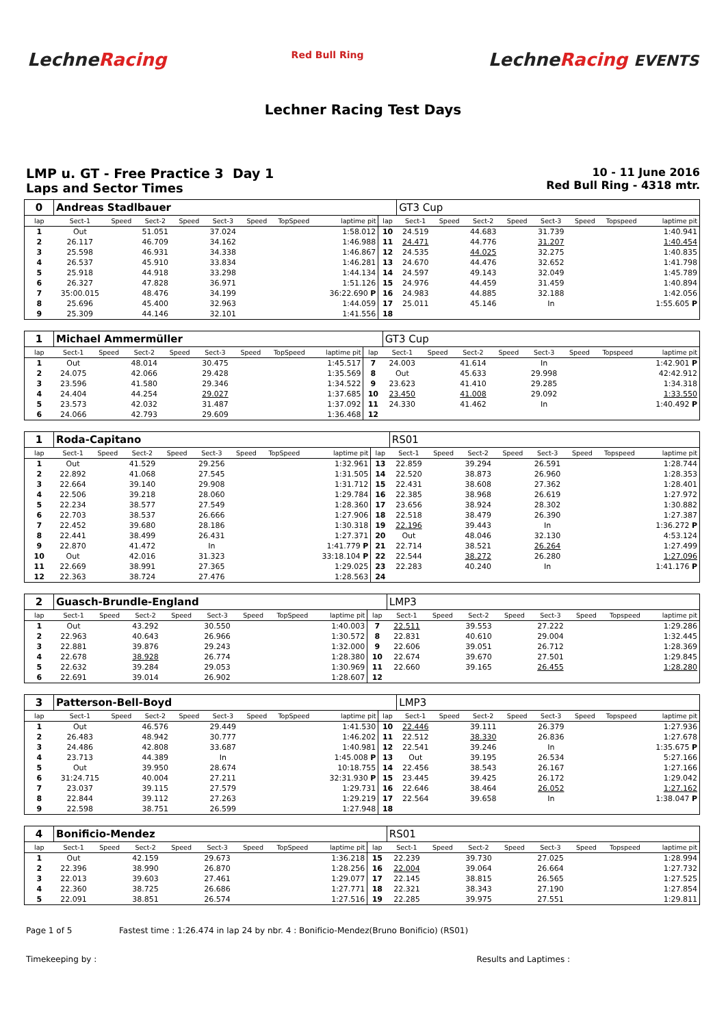LechneRacing
Red Bull Ring
LechneRacing EVENTS
Lechner Racing Test Days
LMP u. GT - Free Practice 3 Day 1
Laps and Sector Times
10 - 11 June 2016
Red Bull Ring - 4318 mtr.
| 0 | Andreas Stadlbauer | | | | | | | | | GT3 Cup | | | | | | | |
| lap | Sect-1 | Speed | Sect-2 | Speed | Sect-3 | Speed | TopSpeed | laptime pit | lap | Sect-1 | Speed | Sect-2 | Speed | Sect-3 | Speed | Topspeed | laptime pit |
| 1 | Out | | 51.051 | | 37.024 | | | 1:58.012 | 10 | 24.519 | | 44.683 | | 31.739 | | | 1:40.941 |
| 2 | 26.117 | | 46.709 | | 34.162 | | | 1:46.988 | 11 | 24.471 | | 44.776 | | 31.207 | | | 1:40.454 |
| 3 | 25.598 | | 46.931 | | 34.338 | | | 1:46.867 | 12 | 24.535 | | 44.025 | | 32.275 | | | 1:40.835 |
| 4 | 26.537 | | 45.910 | | 33.834 | | | 1:46.281 | 13 | 24.670 | | 44.476 | | 32.652 | | | 1:41.798 |
| 5 | 25.918 | | 44.918 | | 33.298 | | | 1:44.134 | 14 | 24.597 | | 49.143 | | 32.049 | | | 1:45.789 |
| 6 | 26.327 | | 47.828 | | 36.971 | | | 1:51.126 | 15 | 24.976 | | 44.459 | | 31.459 | | | 1:40.894 |
| 7 | 35:00.015 | | 48.476 | | 34.199 | | | 36:22.690 P | 16 | 24.983 | | 44.885 | | 32.188 | | | 1:42.056 |
| 8 | 25.696 | | 45.400 | | 32.963 | | | 1:44.059 | 17 | 25.011 | | 45.146 | | In | | | 1:55.605 P |
| 9 | 25.309 | | 44.146 | | 32.101 | | | 1:41.556 | 18 | | | | | | | | |
| 1 | Michael Ammermüller | | | | | | | | | GT3 Cup | | | | | | | |
| lap | Sect-1 | Speed | Sect-2 | Speed | Sect-3 | Speed | TopSpeed | laptime pit | lap | Sect-1 | Speed | Sect-2 | Speed | Sect-3 | Speed | Topspeed | laptime pit |
| 1 | Out | | 48.014 | | 30.475 | | | 1:45.517 | 7 | 24.003 | | 41.614 | | In | | | 1:42.901 P |
| 2 | 24.075 | | 42.066 | | 29.428 | | | 1:35.569 | 8 | Out | | 45.633 | | 29.998 | | | 42:42.912 |
| 3 | 23.596 | | 41.580 | | 29.346 | | | 1:34.522 | 9 | 23.623 | | 41.410 | | 29.285 | | | 1:34.318 |
| 4 | 24.404 | | 44.254 | | 29.027 | | | 1:37.685 | 10 | 23.450 | | 41.008 | | 29.092 | | | 1:33.550 |
| 5 | 23.573 | | 42.032 | | 31.487 | | | 1:37.092 | 11 | 24.330 | | 41.462 | | In | | | 1:40.492 P |
| 6 | 24.066 | | 42.793 | | 29.609 | | | 1:36.468 | 12 | | | | | | | | |
| 1 | Roda-Capitano | | | | | | | | | RS01 | | | | | | | |
| lap | Sect-1 | Speed | Sect-2 | Speed | Sect-3 | Speed | TopSpeed | laptime pit | lap | Sect-1 | Speed | Sect-2 | Speed | Sect-3 | Speed | Topspeed | laptime pit |
| 1 | Out | | 41.529 | | 29.256 | | | 1:32.961 | 13 | 22.859 | | 39.294 | | 26.591 | | | 1:28.744 |
| 2 | 22.892 | | 41.068 | | 27.545 | | | 1:31.505 | 14 | 22.520 | | 38.873 | | 26.960 | | | 1:28.353 |
| 3 | 22.664 | | 39.140 | | 29.908 | | | 1:31.712 | 15 | 22.431 | | 38.608 | | 27.362 | | | 1:28.401 |
| 4 | 22.506 | | 39.218 | | 28.060 | | | 1:29.784 | 16 | 22.385 | | 38.968 | | 26.619 | | | 1:27.972 |
| 5 | 22.234 | | 38.577 | | 27.549 | | | 1:28.360 | 17 | 23.656 | | 38.924 | | 28.302 | | | 1:30.882 |
| 6 | 22.703 | | 38.537 | | 26.666 | | | 1:27.906 | 18 | 22.518 | | 38.479 | | 26.390 | | | 1:27.387 |
| 7 | 22.452 | | 39.680 | | 28.186 | | | 1:30.318 | 19 | 22.196 | | 39.443 | | In | | | 1:36.272 P |
| 8 | 22.441 | | 38.499 | | 26.431 | | | 1:27.371 | 20 | Out | | 48.046 | | 32.130 | | | 4:53.124 |
| 9 | 22.870 | | 41.472 | | In | | | 1:41.779 P | 21 | 22.714 | | 38.521 | | 26.264 | | | 1:27.499 |
| 10 | Out | | 42.016 | | 31.323 | | | 33:18.104 P | 22 | 22.544 | | 38.272 | | 26.280 | | | 1:27.096 |
| 11 | 22.669 | | 38.991 | | 27.365 | | | 1:29.025 | 23 | 22.283 | | 40.240 | | In | | | 1:41.176 P |
| 12 | 22.363 | | 38.724 | | 27.476 | | | 1:28.563 | 24 | | | | | | | | |
| 2 | Guasch-Brundle-England | | | | | | | | | LMP3 | | | | | | | |
| lap | Sect-1 | Speed | Sect-2 | Speed | Sect-3 | Speed | TopSpeed | laptime pit | lap | Sect-1 | Speed | Sect-2 | Speed | Sect-3 | Speed | Topspeed | laptime pit |
| 1 | Out | | 43.292 | | 30.550 | | | 1:40.003 | 7 | 22.511 | | 39.553 | | 27.222 | | | 1:29.286 |
| 2 | 22.963 | | 40.643 | | 26.966 | | | 1:30.572 | 8 | 22.831 | | 40.610 | | 29.004 | | | 1:32.445 |
| 3 | 22.881 | | 39.876 | | 29.243 | | | 1:32.000 | 9 | 22.606 | | 39.051 | | 26.712 | | | 1:28.369 |
| 4 | 22.678 | | 38.928 | | 26.774 | | | 1:28.380 | 10 | 22.674 | | 39.670 | | 27.501 | | | 1:29.845 |
| 5 | 22.632 | | 39.284 | | 29.053 | | | 1:30.969 | 11 | 22.660 | | 39.165 | | 26.455 | | | 1:28.280 |
| 6 | 22.691 | | 39.014 | | 26.902 | | | 1:28.607 | 12 | | | | | | | | |
| 3 | Patterson-Bell-Boyd | | | | | | | | | LMP3 | | | | | | | |
| lap | Sect-1 | Speed | Sect-2 | Speed | Sect-3 | Speed | TopSpeed | laptime pit | lap | Sect-1 | Speed | Sect-2 | Speed | Sect-3 | Speed | Topspeed | laptime pit |
| 1 | Out | | 46.576 | | 29.449 | | | 1:41.530 | 10 | 22.446 | | 39.111 | | 26.379 | | | 1:27.936 |
| 2 | 26.483 | | 48.942 | | 30.777 | | | 1:46.202 | 11 | 22.512 | | 38.330 | | 26.836 | | | 1:27.678 |
| 3 | 24.486 | | 42.808 | | 33.687 | | | 1:40.981 | 12 | 22.541 | | 39.246 | | In | | | 1:35.675 P |
| 4 | 23.713 | | 44.389 | | In | | | 1:45.008 P | 13 | Out | | 39.195 | | 26.534 | | | 5:27.166 |
| 5 | Out | | 39.950 | | 28.674 | | | 10:18.755 | 14 | 22.456 | | 38.543 | | 26.167 | | | 1:27.166 |
| 6 | 31:24.715 | | 40.004 | | 27.211 | | | 32:31.930 P | 15 | 23.445 | | 39.425 | | 26.172 | | | 1:29.042 |
| 7 | 23.037 | | 39.115 | | 27.579 | | | 1:29.731 | 16 | 22.646 | | 38.464 | | 26.052 | | | 1:27.162 |
| 8 | 22.844 | | 39.112 | | 27.263 | | | 1:29.219 | 17 | 22.564 | | 39.658 | | In | | | 1:38.047 P |
| 9 | 22.598 | | 38.751 | | 26.599 | | | 1:27.948 | 18 | | | | | | | | |
| 4 | Bonificio-Mendez | | | | | | | | | RS01 | | | | | | | |
| lap | Sect-1 | Speed | Sect-2 | Speed | Sect-3 | Speed | TopSpeed | laptime pit | lap | Sect-1 | Speed | Sect-2 | Speed | Sect-3 | Speed | Topspeed | laptime pit |
| 1 | Out | | 42.159 | | 29.673 | | | 1:36.218 | 15 | 22.239 | | 39.730 | | 27.025 | | | 1:28.994 |
| 2 | 22.396 | | 38.990 | | 26.870 | | | 1:28.256 | 16 | 22.004 | | 39.064 | | 26.664 | | | 1:27.732 |
| 3 | 22.013 | | 39.603 | | 27.461 | | | 1:29.077 | 17 | 22.145 | | 38.815 | | 26.565 | | | 1:27.525 |
| 4 | 22.360 | | 38.725 | | 26.686 | | | 1:27.771 | 18 | 22.321 | | 38.343 | | 27.190 | | | 1:27.854 |
| 5 | 22.091 | | 38.851 | | 26.574 | | | 1:27.516 | 19 | 22.285 | | 39.975 | | 27.551 | | | 1:29.811 |
Page 1 of 5 Fastest time : 1:26.474 in lap 24 by nbr. 4 : Bonificio-Mendez(Bruno Bonificio) (RS01)
Timekeeping by : Results and Laptimes :